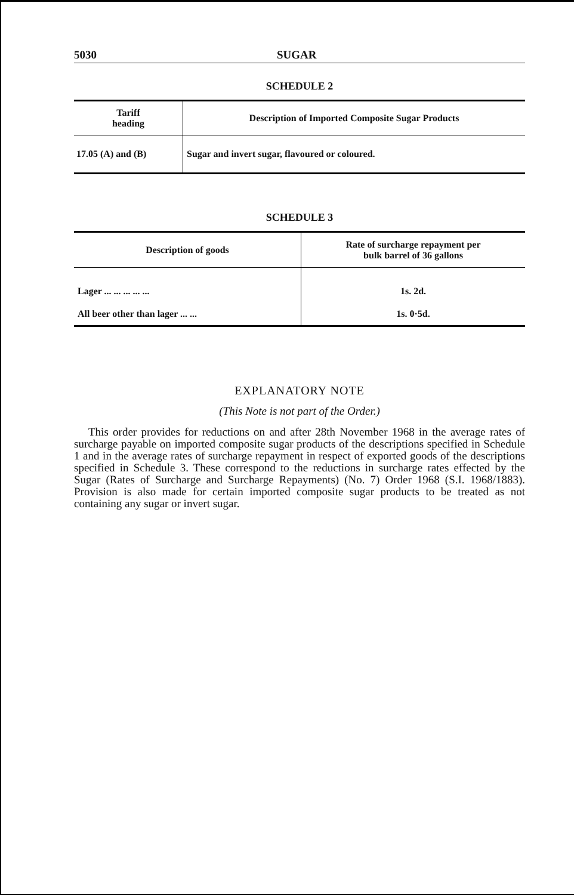5030 SUGAR
SCHEDULE 2
| Tariff heading | Description of Imported Composite Sugar Products |
| --- | --- |
| 17.05 (A) and (B) | Sugar and invert sugar, flavoured or coloured. |
SCHEDULE 3
| Description of goods | Rate of surcharge repayment per bulk barrel of 36 gallons |
| --- | --- |
| Lager ... ... ... ... ... | 1s. 2d. |
| All beer other than lager ... ... | 1s. 0·5d. |
EXPLANATORY NOTE
(This Note is not part of the Order.)
This order provides for reductions on and after 28th November 1968 in the average rates of surcharge payable on imported composite sugar products of the descriptions specified in Schedule 1 and in the average rates of surcharge repayment in respect of exported goods of the descriptions specified in Schedule 3. These correspond to the reductions in surcharge rates effected by the Sugar (Rates of Surcharge and Surcharge Repayments) (No. 7) Order 1968 (S.I. 1968/1883). Provision is also made for certain imported composite sugar products to be treated as not containing any sugar or invert sugar.